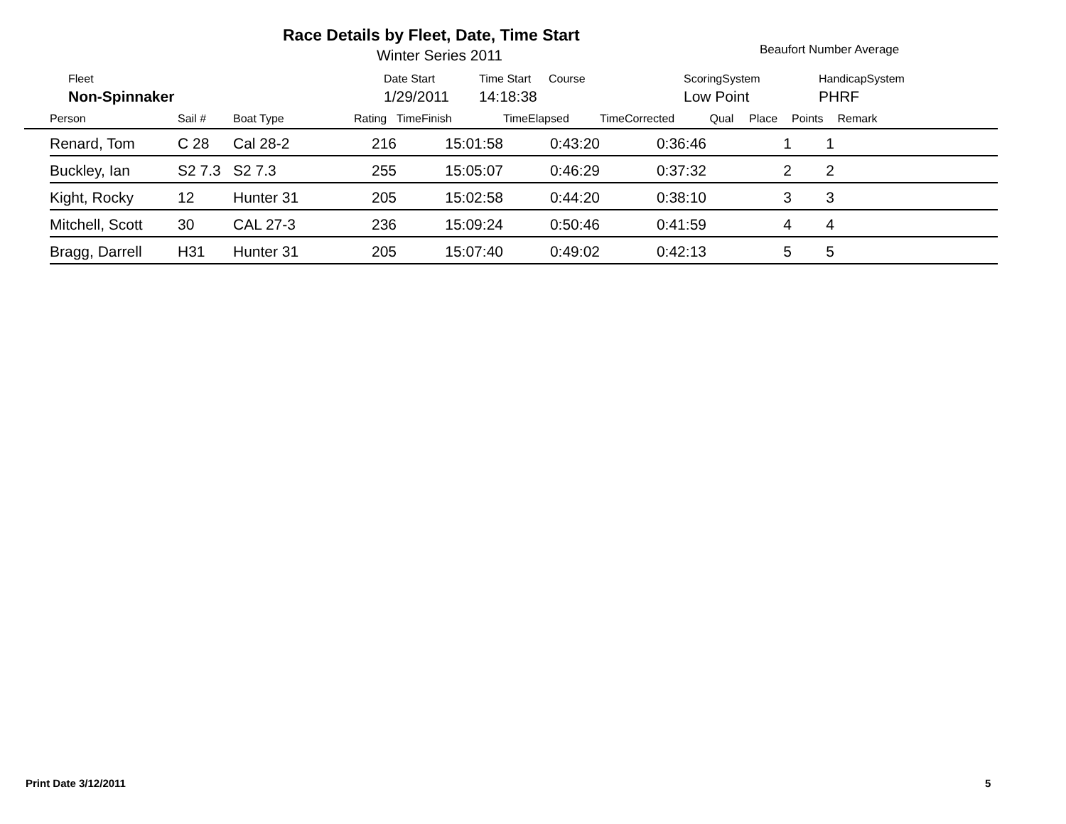Race Details by Fleet, Date, Time Start
Winter Series 2011 Beaufort Number Average
| Fleet | Date Start | Time Start | Course | ScoringSystem | HandicapSystem |
| Non-Spinnaker | 1/29/2011 | 14:18:38 | | Low Point | PHRF |
| | Person | Sail # | Boat Type | Rating | TimeFinish | TimeElapsed | TimeCorrected | Qual | Place | Points | Remark |
| --- | --- | --- | --- | --- | --- | --- | --- | --- | --- | --- | --- |
| | Renard, Tom | C 28 | Cal 28-2 | 216 | 15:01:58 | 0:43:20 | 0:36:46 | | 1 | 1 | |
| | Buckley, Ian | S2 7.3 | S2 7.3 | 255 | 15:05:07 | 0:46:29 | 0:37:32 | | 2 | 2 | |
| | Kight, Rocky | 12 | Hunter 31 | 205 | 15:02:58 | 0:44:20 | 0:38:10 | | 3 | 3 | |
| | Mitchell, Scott | 30 | CAL 27-3 | 236 | 15:09:24 | 0:50:46 | 0:41:59 | | 4 | 4 | |
| | Bragg, Darrell | H31 | Hunter 31 | 205 | 15:07:40 | 0:49:02 | 0:42:13 | | 5 | 5 | |
Print Date 3/12/2011 5